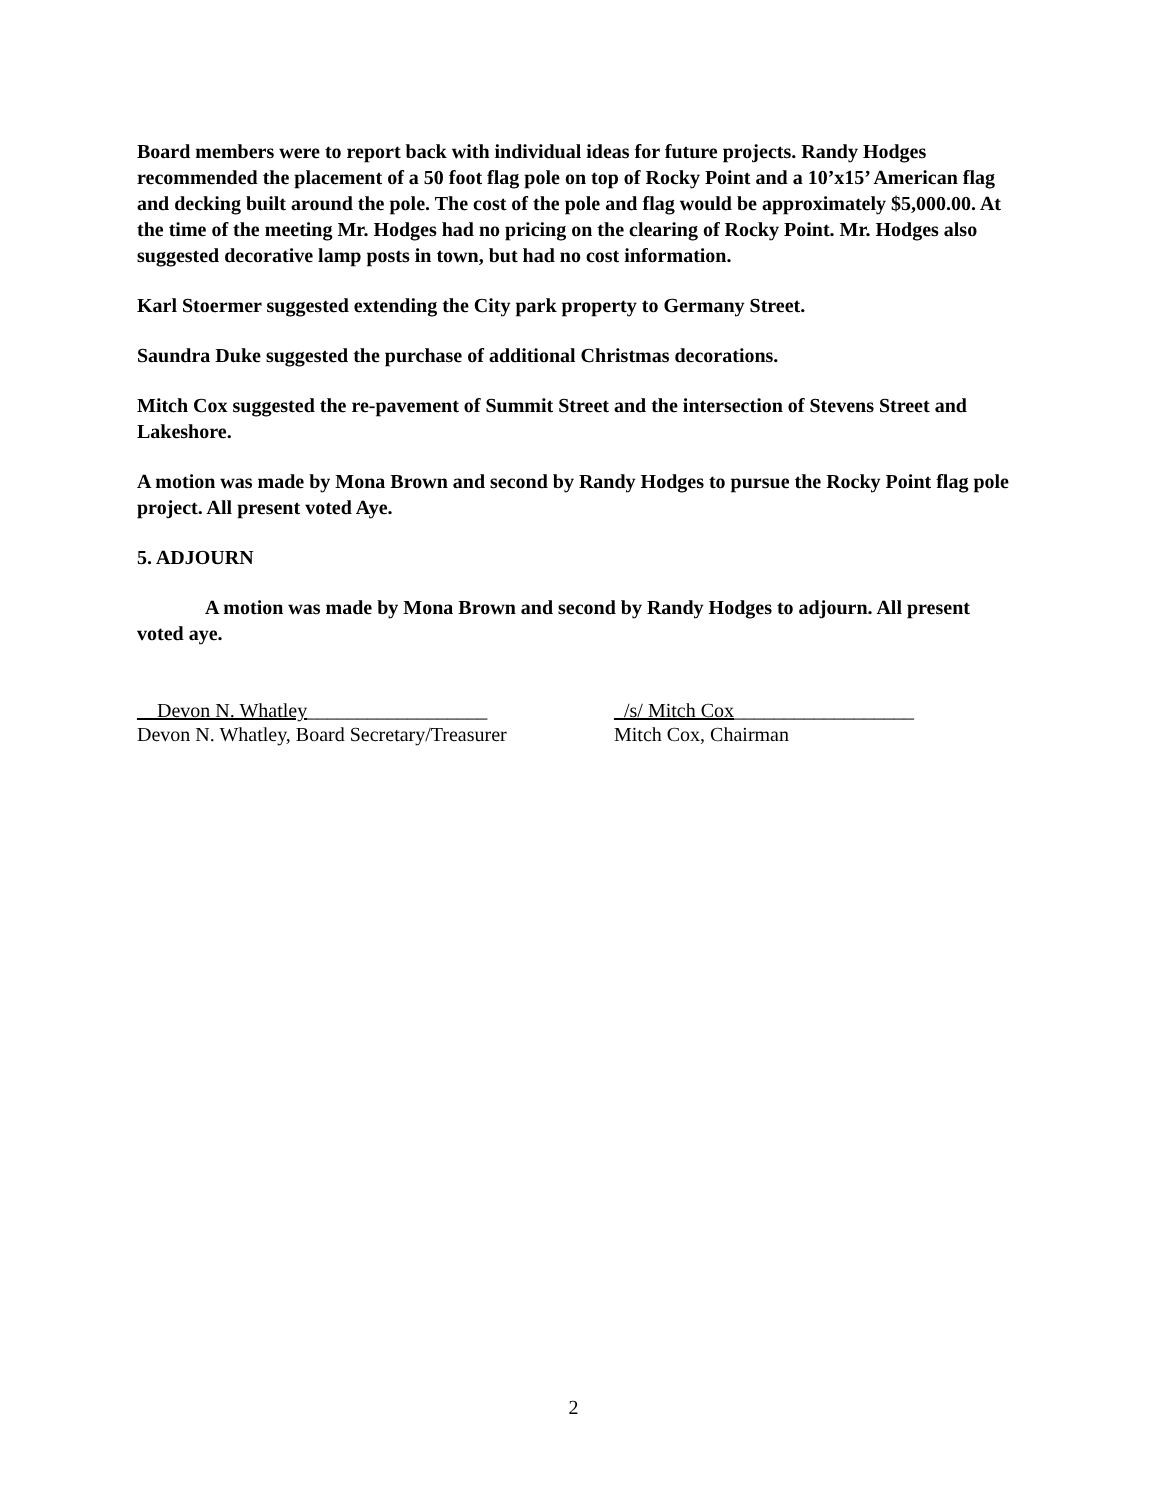Board members were to report back with individual ideas for future projects. Randy Hodges recommended the placement of a 50 foot flag pole on top of Rocky Point and a 10’x15’ American flag and decking built around the pole. The cost of the pole and flag would be approximately $5,000.00. At the time of the meeting Mr. Hodges had no pricing on the clearing of Rocky Point. Mr. Hodges also suggested decorative lamp posts in town, but had no cost information.
Karl Stoermer suggested extending the City park property to Germany Street.
Saundra Duke suggested the purchase of additional Christmas decorations.
Mitch Cox suggested the re-pavement of Summit Street and the intersection of Stevens Street and Lakeshore.
A motion was made by Mona Brown and second by Randy Hodges to pursue the Rocky Point flag pole project. All present voted Aye.
5. ADJOURN
A motion was made by Mona Brown and second by Randy Hodges to adjourn. All present voted aye.
__Devon N. Whatley__________________
Devon N. Whatley, Board Secretary/Treasurer
_/s/ Mitch Cox__________________
Mitch Cox, Chairman
2